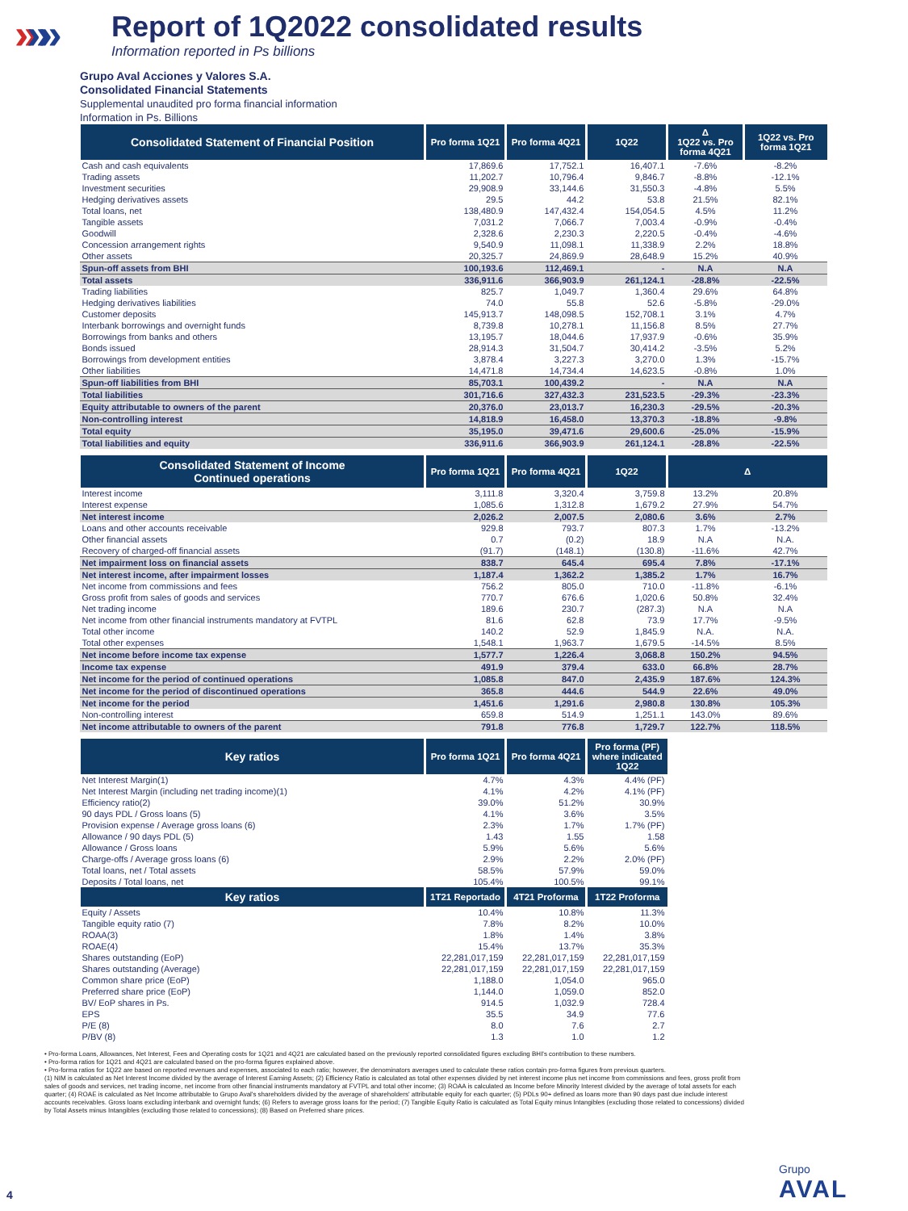»»»
Report of 1Q2022 consolidated results
Information reported in Ps billions
Grupo Aval Acciones y Valores S.A.
Consolidated Financial Statements
Supplemental unaudited pro forma financial information
Information in Ps. Billions
| Consolidated Statement of Financial Position | Pro forma 1Q21 | Pro forma 4Q21 | 1Q22 | Δ 1Q22 vs. Pro forma 4Q21 | 1Q22 vs. Pro forma 1Q21 |
| --- | --- | --- | --- | --- | --- |
| Cash and cash equivalents | 17,869.6 | 17,752.1 | 16,407.1 | -7.6% | -8.2% |
| Trading assets | 11,202.7 | 10,796.4 | 9,846.7 | -8.8% | -12.1% |
| Investment securities | 29,908.9 | 33,144.6 | 31,550.3 | -4.8% | 5.5% |
| Hedging derivatives assets | 29.5 | 44.2 | 53.8 | 21.5% | 82.1% |
| Total loans, net | 138,480.9 | 147,432.4 | 154,054.5 | 4.5% | 11.2% |
| Tangible assets | 7,031.2 | 7,066.7 | 7,003.4 | -0.9% | -0.4% |
| Goodwill | 2,328.6 | 2,230.3 | 2,220.5 | -0.4% | -4.6% |
| Concession arrangement rights | 9,540.9 | 11,098.1 | 11,338.9 | 2.2% | 18.8% |
| Other assets | 20,325.7 | 24,869.9 | 28,648.9 | 15.2% | 40.9% |
| Spun-off assets from BHI | 100,193.6 | 112,469.1 | - | N.A | N.A |
| Total assets | 336,911.6 | 366,903.9 | 261,124.1 | -28.8% | -22.5% |
| Trading liabilities | 825.7 | 1,049.7 | 1,360.4 | 29.6% | 64.8% |
| Hedging derivatives liabilities | 74.0 | 55.8 | 52.6 | -5.8% | -29.0% |
| Customer deposits | 145,913.7 | 148,098.5 | 152,708.1 | 3.1% | 4.7% |
| Interbank borrowings and overnight funds | 8,739.8 | 10,278.1 | 11,156.8 | 8.5% | 27.7% |
| Borrowings from banks and others | 13,195.7 | 18,044.6 | 17,937.9 | -0.6% | 35.9% |
| Bonds issued | 28,914.3 | 31,504.7 | 30,414.2 | -3.5% | 5.2% |
| Borrowings from development entities | 3,878.4 | 3,227.3 | 3,270.0 | 1.3% | -15.7% |
| Other liabilities | 14,471.8 | 14,734.4 | 14,623.5 | -0.8% | 1.0% |
| Spun-off liabilities from BHI | 85,703.1 | 100,439.2 | - | N.A | N.A |
| Total liabilities | 301,716.6 | 327,432.3 | 231,523.5 | -29.3% | -23.3% |
| Equity attributable to owners of the parent | 20,376.0 | 23,013.7 | 16,230.3 | -29.5% | -20.3% |
| Non-controlling interest | 14,818.9 | 16,458.0 | 13,370.3 | -18.8% | -9.8% |
| Total equity | 35,195.0 | 39,471.6 | 29,600.6 | -25.0% | -15.9% |
| Total liabilities and equity | 336,911.6 | 366,903.9 | 261,124.1 | -28.8% | -22.5% |
| Consolidated Statement of Income Continued operations | Pro forma 1Q21 | Pro forma 4Q21 | 1Q22 | Δ | |
| Interest income | 3,111.8 | 3,320.4 | 3,759.8 | 13.2% | 20.8% |
| Interest expense | 1,085.6 | 1,312.8 | 1,679.2 | 27.9% | 54.7% |
| Net interest income | 2,026.2 | 2,007.5 | 2,080.6 | 3.6% | 2.7% |
| Loans and other accounts receivable | 929.8 | 793.7 | 807.3 | 1.7% | -13.2% |
| Other financial assets | 0.7 | (0.2) | 18.9 | N.A | N.A. |
| Recovery of charged-off financial assets | (91.7) | (148.1) | (130.8) | -11.6% | 42.7% |
| Net impairment loss on financial assets | 838.7 | 645.4 | 695.4 | 7.8% | -17.1% |
| Net interest income, after impairment losses | 1,187.4 | 1,362.2 | 1,385.2 | 1.7% | 16.7% |
| Net income from commissions and fees | 756.2 | 805.0 | 710.0 | -11.8% | -6.1% |
| Gross profit from sales of goods and services | 770.7 | 676.6 | 1,020.6 | 50.8% | 32.4% |
| Net trading income | 189.6 | 230.7 | (287.3) | N.A | N.A |
| Net income from other financial instruments mandatory at FVTPL | 81.6 | 62.8 | 73.9 | 17.7% | -9.5% |
| Total other income | 140.2 | 52.9 | 1,845.9 | N.A. | N.A. |
| Total other expenses | 1,548.1 | 1,963.7 | 1,679.5 | -14.5% | 8.5% |
| Net income before income tax expense | 1,577.7 | 1,226.4 | 3,068.8 | 150.2% | 94.5% |
| Income tax expense | 491.9 | 379.4 | 633.0 | 66.8% | 28.7% |
| Net income for the period of continued operations | 1,085.8 | 847.0 | 2,435.9 | 187.6% | 124.3% |
| Net income for the period of discontinued operations | 365.8 | 444.6 | 544.9 | 22.6% | 49.0% |
| Net income for the period | 1,451.6 | 1,291.6 | 2,980.8 | 130.8% | 105.3% |
| Non-controlling interest | 659.8 | 514.9 | 1,251.1 | 143.0% | 89.6% |
| Net income attributable to owners of the parent | 791.8 | 776.8 | 1,729.7 | 122.7% | 118.5% |
| Key ratios | Pro forma 1Q21 | Pro forma 4Q21 | Pro forma (PF) where indicated 1Q22 | | |
| Net Interest Margin(1) | 4.7% | 4.3% | 4.4% (PF) | | |
| Net Interest Margin (including net trading income)(1) | 4.1% | 4.2% | 4.1% (PF) | | |
| Efficiency ratio(2) | 39.0% | 51.2% | 30.9% | | |
| 90 days PDL / Gross loans (5) | 4.1% | 3.6% | 3.5% | | |
| Provision expense / Average gross loans (6) | 2.3% | 1.7% | 1.7% (PF) | | |
| Allowance / 90 days PDL (5) | 1.43 | 1.55 | 1.58 | | |
| Allowance / Gross loans | 5.9% | 5.6% | 5.6% | | |
| Charge-offs / Average gross loans (6) | 2.9% | 2.2% | 2.0% (PF) | | |
| Total loans, net / Total assets | 58.5% | 57.9% | 59.0% | | |
| Deposits / Total loans, net | 105.4% | 100.5% | 99.1% | | |
| Key ratios | 1T21 Reportado | 4T21 Proforma | 1T22 Proforma | | |
| Equity / Assets | 10.4% | 10.8% | 11.3% | | |
| Tangible equity ratio (7) | 7.8% | 8.2% | 10.0% | | |
| ROAA(3) | 1.8% | 1.4% | 3.8% | | |
| ROAE(4) | 15.4% | 13.7% | 35.3% | | |
| Shares outstanding (EoP) | 22,281,017,159 | 22,281,017,159 | 22,281,017,159 | | |
| Shares outstanding (Average) | 22,281,017,159 | 22,281,017,159 | 22,281,017,159 | | |
| Common share price (EoP) | 1,188.0 | 1,054.0 | 965.0 | | |
| Preferred share price (EoP) | 1,144.0 | 1,059.0 | 852.0 | | |
| BV/ EoP shares in Ps. | 914.5 | 1,032.9 | 728.4 | | |
| EPS | 35.5 | 34.9 | 77.6 | | |
| P/E (8) | 8.0 | 7.6 | 2.7 | | |
| P/BV (8) | 1.3 | 1.0 | 1.2 | | |
• Pro-forma Loans, Allowances, Net Interest, Fees and Operating costs for 1Q21 and 4Q21 are calculated based on the previously reported consolidated figures excluding BHI's contribution to these numbers.
• Pro-forma ratios for 1Q21 and 4Q21 are calculated based on the pro-forma figures explained above.
• Pro-forma ratios for 1Q22 are based on reported revenues and expenses, associated to each ratio; however, the denominators averages used to calculate these ratios contain pro-forma figures from previous quarters.
(1) NIM is calculated as Net Interest Income divided by the average of Interest Earning Assets; (2) Efficiency Ratio is calculated as total other expenses divided by net interest income plus net income from commissions and fees, gross profit from sales of goods and services, net trading income, net income from other financial instruments mandatory at FVTPL and total other income; (3) ROAA is calculated as Income before Minority Interest divided by the average of total assets for each quarter; (4) ROAE is calculated as Net Income attributable to Grupo Aval's shareholders divided by the average of shareholders' attributable equity for each quarter; (5) PDLs 90+ defined as loans more than 90 days past due include interest accounts receivables. Gross loans excluding interbank and overnight funds; (6) Refers to average gross loans for the period; (7) Tangible Equity Ratio is calculated as Total Equity minus Intangibles (excluding those related to concessions) divided by Total Assets minus Intangibles (excluding those related to concessions); (8) Based on Preferred share prices.
4
Grupo
AVAL